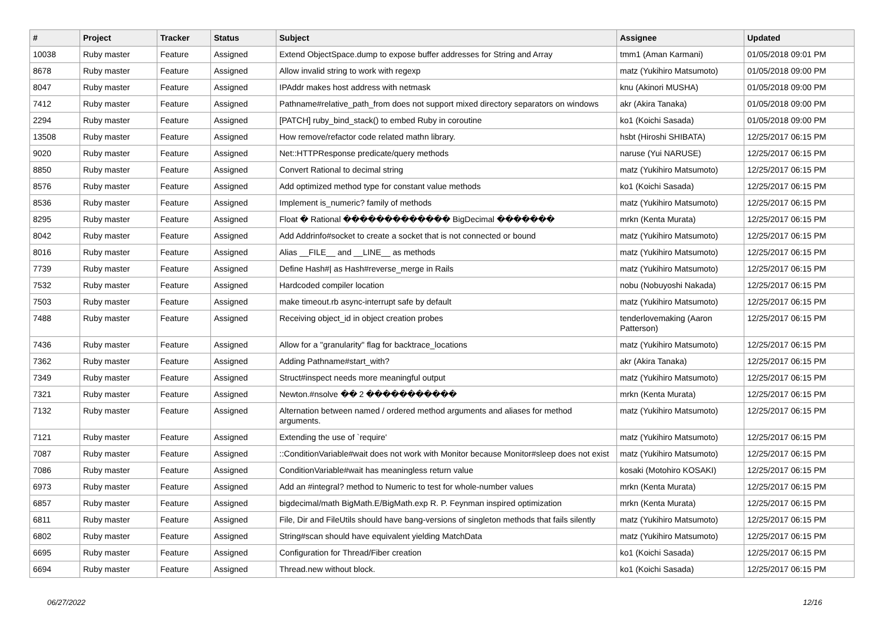| # | Project | Tracker | Status | Subject | Assignee | Updated |
| --- | --- | --- | --- | --- | --- | --- |
| 10038 | Ruby master | Feature | Assigned | Extend ObjectSpace.dump to expose buffer addresses for String and Array | tmm1 (Aman Karmani) | 01/05/2018 09:01 PM |
| 8678 | Ruby master | Feature | Assigned | Allow invalid string to work with regexp | matz (Yukihiro Matsumoto) | 01/05/2018 09:00 PM |
| 8047 | Ruby master | Feature | Assigned | IPAddr makes host address with netmask | knu (Akinori MUSHA) | 01/05/2018 09:00 PM |
| 7412 | Ruby master | Feature | Assigned | Pathname#relative_path_from does not support mixed directory separators on windows | akr (Akira Tanaka) | 01/05/2018 09:00 PM |
| 2294 | Ruby master | Feature | Assigned | [PATCH] ruby_bind_stack() to embed Ruby in coroutine | ko1 (Koichi Sasada) | 01/05/2018 09:00 PM |
| 13508 | Ruby master | Feature | Assigned | How remove/refactor code related mathn library. | hsbt (Hiroshi SHIBATA) | 12/25/2017 06:15 PM |
| 9020 | Ruby master | Feature | Assigned | Net::HTTPResponse predicate/query methods | naruse (Yui NARUSE) | 12/25/2017 06:15 PM |
| 8850 | Ruby master | Feature | Assigned | Convert Rational to decimal string | matz (Yukihiro Matsumoto) | 12/25/2017 06:15 PM |
| 8576 | Ruby master | Feature | Assigned | Add optimized method type for constant value methods | ko1 (Koichi Sasada) | 12/25/2017 06:15 PM |
| 8536 | Ruby master | Feature | Assigned | Implement is_numeric? family of methods | matz (Yukihiro Matsumoto) | 12/25/2017 06:15 PM |
| 8295 | Ruby master | Feature | Assigned | Float � Rational ������������� BigDecimal ������� | mrkn (Kenta Murata) | 12/25/2017 06:15 PM |
| 8042 | Ruby master | Feature | Assigned | Add Addrinfo#socket to create a socket that is not connected or bound | matz (Yukihiro Matsumoto) | 12/25/2017 06:15 PM |
| 8016 | Ruby master | Feature | Assigned | Alias __FILE__ and __LINE__ as methods | matz (Yukihiro Matsumoto) | 12/25/2017 06:15 PM |
| 7739 | Ruby master | Feature | Assigned | Define Hash#/ as Hash#reverse_merge in Rails | matz (Yukihiro Matsumoto) | 12/25/2017 06:15 PM |
| 7532 | Ruby master | Feature | Assigned | Hardcoded compiler location | nobu (Nobuyoshi Nakada) | 12/25/2017 06:15 PM |
| 7503 | Ruby master | Feature | Assigned | make timeout.rb async-interrupt safe by default | matz (Yukihiro Matsumoto) | 12/25/2017 06:15 PM |
| 7488 | Ruby master | Feature | Assigned | Receiving object_id in object creation probes | tenderlovemaking (Aaron Patterson) | 12/25/2017 06:15 PM |
| 7436 | Ruby master | Feature | Assigned | Allow for a "granularity" flag for backtrace_locations | matz (Yukihiro Matsumoto) | 12/25/2017 06:15 PM |
| 7362 | Ruby master | Feature | Assigned | Adding Pathname#start_with? | akr (Akira Tanaka) | 12/25/2017 06:15 PM |
| 7349 | Ruby master | Feature | Assigned | Struct#inspect needs more meaningful output | matz (Yukihiro Matsumoto) | 12/25/2017 06:15 PM |
| 7321 | Ruby master | Feature | Assigned | Newton.#nsolve �� 2 ����������� | mrkn (Kenta Murata) | 12/25/2017 06:15 PM |
| 7132 | Ruby master | Feature | Assigned | Alternation between named / ordered method arguments and aliases for method arguments. | matz (Yukihiro Matsumoto) | 12/25/2017 06:15 PM |
| 7121 | Ruby master | Feature | Assigned | Extending the use of `require' | matz (Yukihiro Matsumoto) | 12/25/2017 06:15 PM |
| 7087 | Ruby master | Feature | Assigned | ::ConditionVariable#wait does not work with Monitor because Monitor#sleep does not exist | matz (Yukihiro Matsumoto) | 12/25/2017 06:15 PM |
| 7086 | Ruby master | Feature | Assigned | ConditionVariable#wait has meaningless return value | kosaki (Motohiro KOSAKI) | 12/25/2017 06:15 PM |
| 6973 | Ruby master | Feature | Assigned | Add an #integral? method to Numeric to test for whole-number values | mrkn (Kenta Murata) | 12/25/2017 06:15 PM |
| 6857 | Ruby master | Feature | Assigned | bigdecimal/math BigMath.E/BigMath.exp R. P. Feynman inspired optimization | mrkn (Kenta Murata) | 12/25/2017 06:15 PM |
| 6811 | Ruby master | Feature | Assigned | File, Dir and FileUtils should have bang-versions of singleton methods that fails silently | matz (Yukihiro Matsumoto) | 12/25/2017 06:15 PM |
| 6802 | Ruby master | Feature | Assigned | String#scan should have equivalent yielding MatchData | matz (Yukihiro Matsumoto) | 12/25/2017 06:15 PM |
| 6695 | Ruby master | Feature | Assigned | Configuration for Thread/Fiber creation | ko1 (Koichi Sasada) | 12/25/2017 06:15 PM |
| 6694 | Ruby master | Feature | Assigned | Thread.new without block. | ko1 (Koichi Sasada) | 12/25/2017 06:15 PM |
06/27/2022 12/16